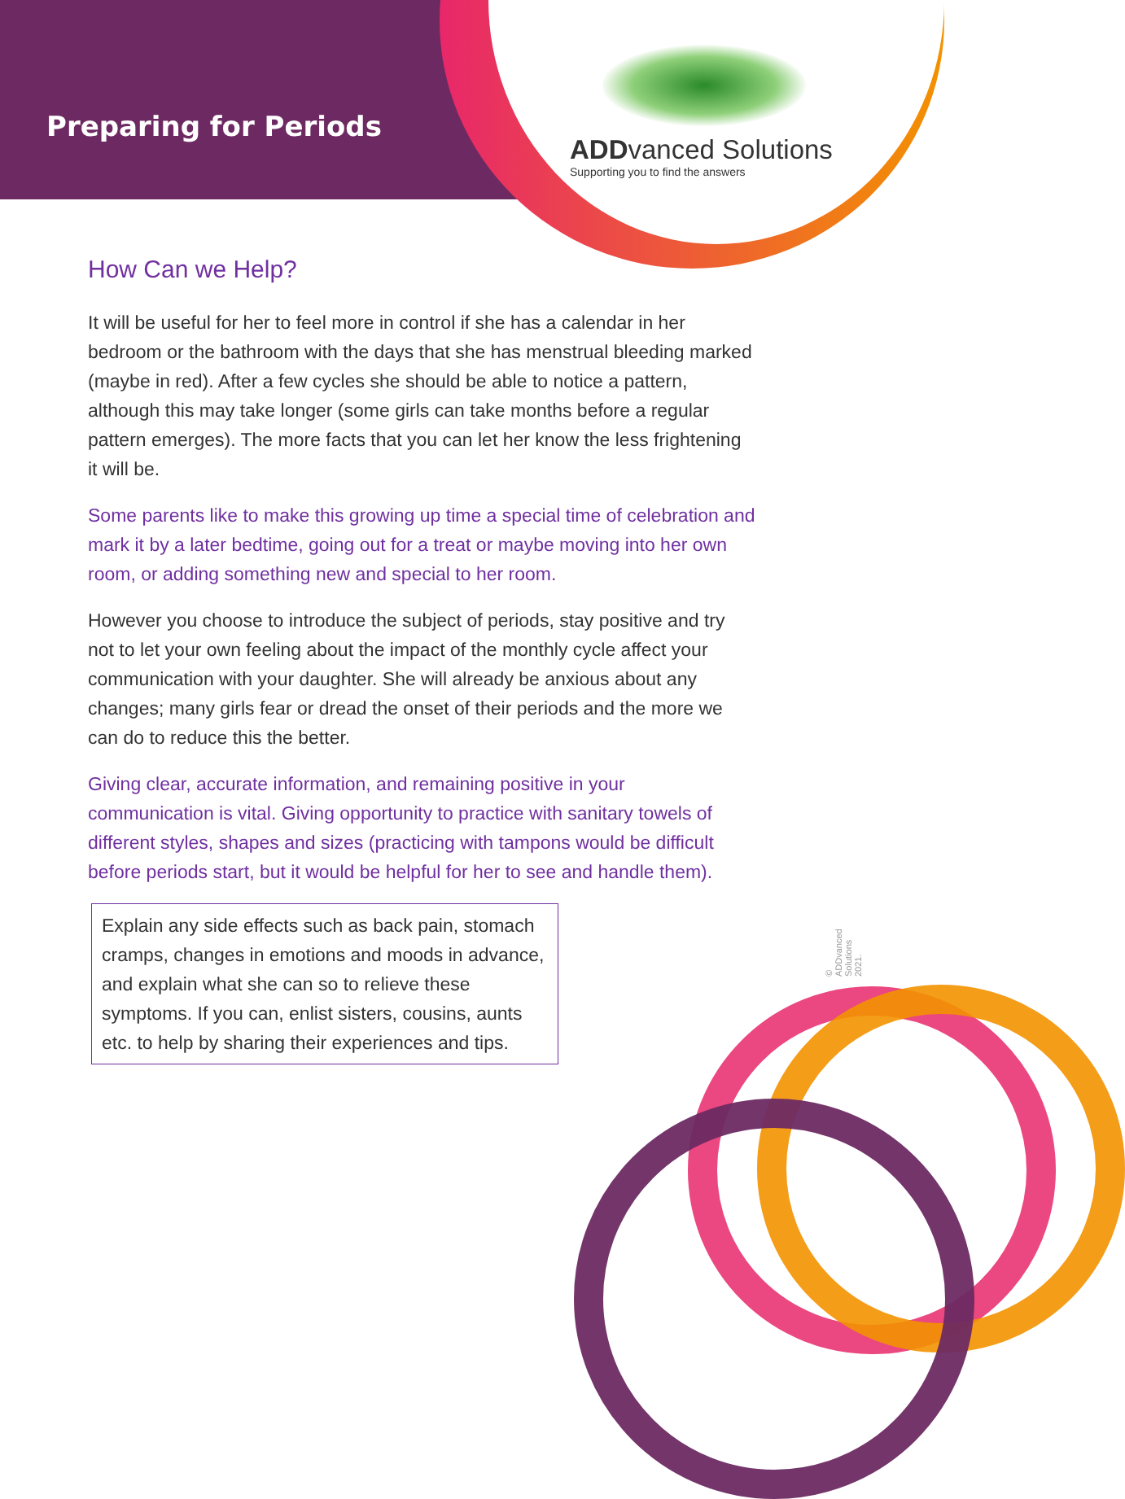Preparing for Periods
ADDvanced Solutions
Supporting you to find the answers
How Can we Help?
It will be useful for her to feel more in control if she has a calendar in her bedroom or the bathroom with the days that she has menstrual bleeding marked (maybe in red). After a few cycles she should be able to notice a pattern, although this may take longer (some girls can take months before a regular pattern emerges). The more facts that you can let her know the less frightening it will be.
Some parents like to make this growing up time a special time of celebration and mark it by a later bedtime, going out for a treat or maybe moving into her own room, or adding something new and special to her room.
However you choose to introduce the subject of periods, stay positive and try not to let your own feeling about the impact of the monthly cycle affect your communication with your daughter. She will already be anxious about any changes; many girls fear or dread the onset of their periods and the more we can do to reduce this the better.
Giving clear, accurate information, and remaining positive in your communication is vital. Giving opportunity to practice with sanitary towels of different styles, shapes and sizes (practicing with tampons would be difficult before periods start, but it would be helpful for her to see and handle them).
Explain any side effects such as back pain, stomach cramps, changes in emotions and moods in advance, and explain what she can so to relieve these symptoms. If you can, enlist sisters, cousins, aunts etc. to help by sharing their experiences and tips.
© ADDvanced Solutions 2021.